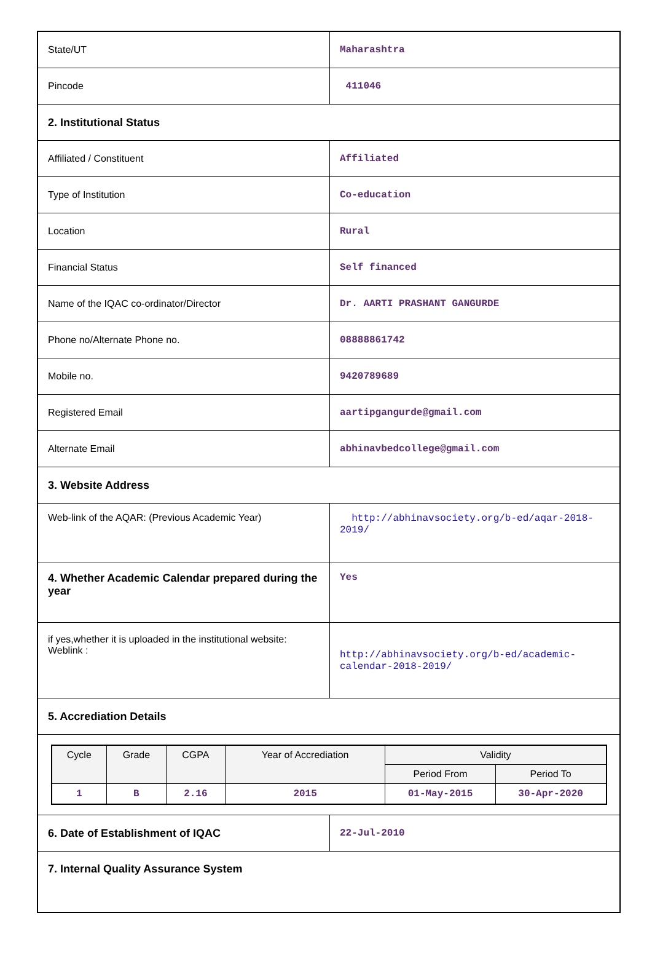| State/UT | Maharashtra |
| Pincode | 411046 |
| 2. Institutional Status | |
| Affiliated / Constituent | Affiliated |
| Type of Institution | Co-education |
| Location | Rural |
| Financial Status | Self financed |
| Name of the IQAC co-ordinator/Director | Dr. AARTI PRASHANT GANGURDE |
| Phone no/Alternate Phone no. | 08888861742 |
| Mobile no. | 9420789689 |
| Registered Email | aartipgangurde@gmail.com |
| Alternate Email | abhinavbedcollege@gmail.com |
| 3. Website Address | |
| Web-link of the AQAR: (Previous Academic Year) | http://abhinavsociety.org/b-ed/aqar-2018-2019/ |
| 4. Whether Academic Calendar prepared during the year | Yes |
| if yes,whether it is uploaded in the institutional website: Weblink : | http://abhinavsociety.org/b-ed/academic-calendar-2018-2019/ |
| 5. Accrediation Details | |
| / Cycle / Grade / CGPA / Year of Accrediation / Validity / / / --- / --- / --- / --- / --- / --- / / / / / / Period From / Period To / / 1 / B / 2.16 / 2015 / 01-May-2015 / 30-Apr-2020 / | |
| 6. Date of Establishment of IQAC | 22-Jul-2010 |
| 7. Internal Quality Assurance System | |